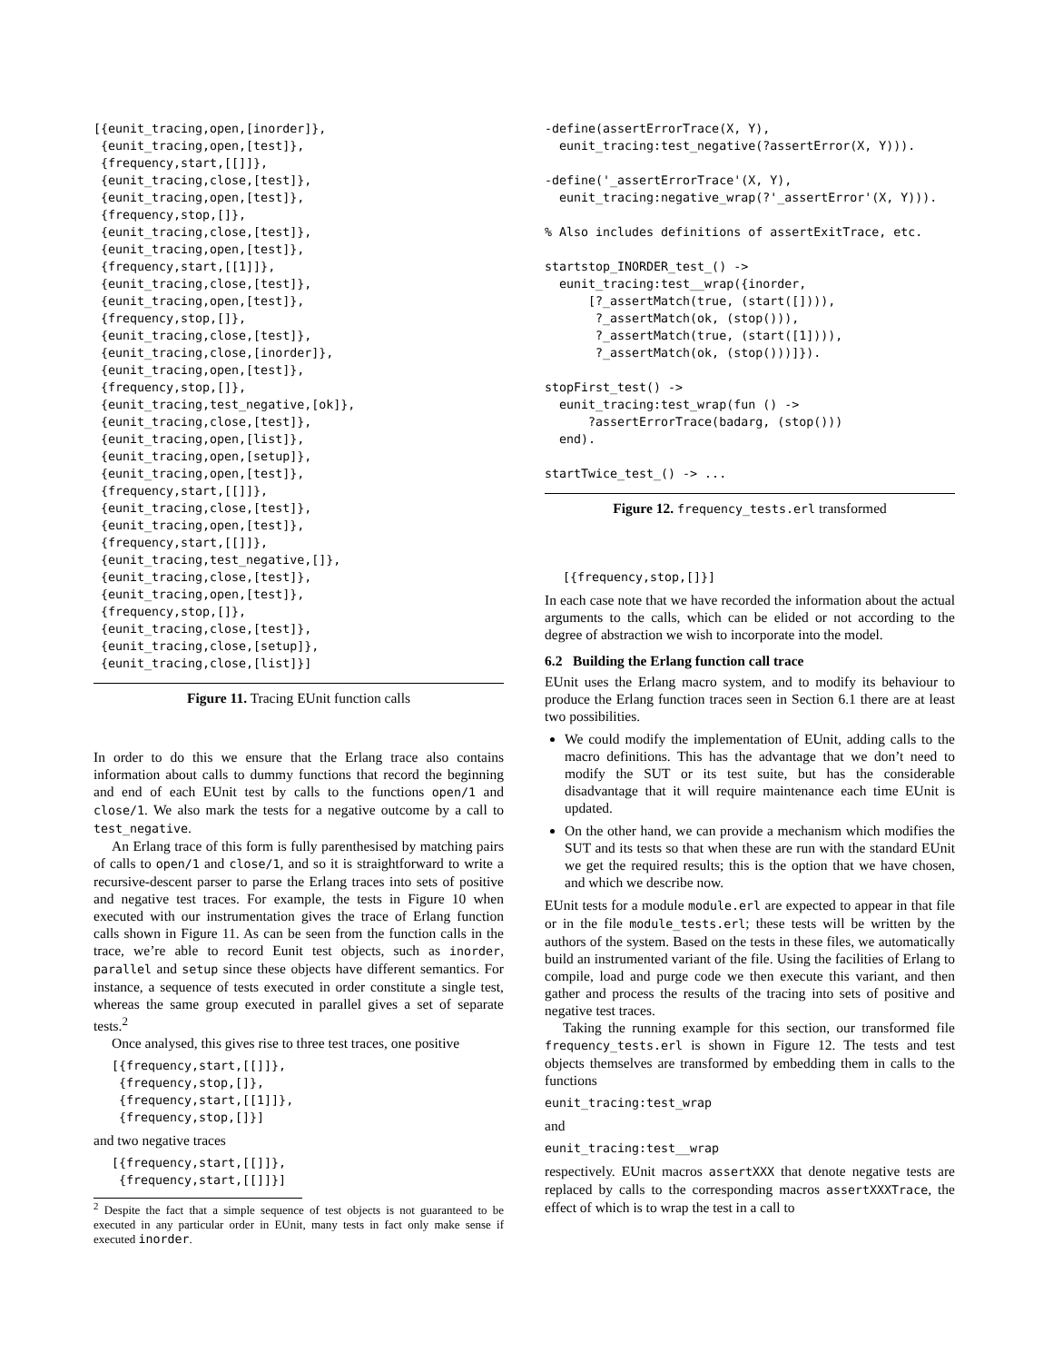[{eunit_tracing,open,[inorder]},
 {eunit_tracing,open,[test]},
 {frequency,start,[[]]},
 {eunit_tracing,close,[test]},
 {eunit_tracing,open,[test]},
 {frequency,stop,[]},
 {eunit_tracing,close,[test]},
 {eunit_tracing,open,[test]},
 {frequency,start,[[1]]},
 {eunit_tracing,close,[test]},
 {eunit_tracing,open,[test]},
 {frequency,stop,[]},
 {eunit_tracing,close,[test]},
 {eunit_tracing,close,[inorder]},
 {eunit_tracing,open,[test]},
 {frequency,stop,[]},
 {eunit_tracing,test_negative,[ok]},
 {eunit_tracing,close,[test]},
 {eunit_tracing,open,[list]},
 {eunit_tracing,open,[setup]},
 {eunit_tracing,open,[test]},
 {frequency,start,[[]]},
 {eunit_tracing,close,[test]},
 {eunit_tracing,open,[test]},
 {frequency,start,[[]]},
 {eunit_tracing,test_negative,[]},
 {eunit_tracing,close,[test]},
 {eunit_tracing,open,[test]},
 {frequency,stop,[]},
 {eunit_tracing,close,[test]},
 {eunit_tracing,close,[setup]},
 {eunit_tracing,close,[list]}]
Figure 11. Tracing EUnit function calls
In order to do this we ensure that the Erlang trace also contains information about calls to dummy functions that record the beginning and end of each EUnit test by calls to the functions open/1 and close/1. We also mark the tests for a negative outcome by a call to test_negative.
An Erlang trace of this form is fully parenthesised by matching pairs of calls to open/1 and close/1, and so it is straightforward to write a recursive-descent parser to parse the Erlang traces into sets of positive and negative test traces. For example, the tests in Figure 10 when executed with our instrumentation gives the trace of Erlang function calls shown in Figure 11. As can be seen from the function calls in the trace, we’re able to record Eunit test objects, such as inorder, parallel and setup since these objects have different semantics. For instance, a sequence of tests executed in order constitute a single test, whereas the same group executed in parallel gives a set of separate tests.<sup>2</sup>
Once analysed, this gives rise to three test traces, one positive
[{frequency,start,[[]]},
 {frequency,stop,[]},
 {frequency,start,[[1]]},
 {frequency,stop,[]}]
and two negative traces
[{frequency,start,[[]]},
 {frequency,start,[[]]}]
<sup>2</sup> Despite the fact that a simple sequence of test objects is not guaranteed to be executed in any particular order in EUnit, many tests in fact only make sense if executed inorder.
-define(assertErrorTrace(X, Y),
  eunit_tracing:test_negative(?assertError(X, Y))).

-define('_assertErrorTrace'(X, Y),
  eunit_tracing:negative_wrap(?'_assertError'(X, Y))).

% Also includes definitions of assertExitTrace, etc.

startstop_INORDER_test_() ->
  eunit_tracing:test__wrap({inorder,
      [?_assertMatch(true, (start([]))),
       ?_assertMatch(ok, (stop())),
       ?_assertMatch(true, (start([1]))),
       ?_assertMatch(ok, (stop()))]}).

stopFirst_test() ->
  eunit_tracing:test_wrap(fun () ->
      ?assertErrorTrace(badarg, (stop()))
  end).

startTwice_test_() -> ...
Figure 12. frequency_tests.erl transformed
[{frequency,stop,[]}]
In each case note that we have recorded the information about the actual arguments to the calls, which can be elided or not according to the degree of abstraction we wish to incorporate into the model.
6.2 Building the Erlang function call trace
EUnit uses the Erlang macro system, and to modify its behaviour to produce the Erlang function traces seen in Section 6.1 there are at least two possibilities.
We could modify the implementation of EUnit, adding calls to the macro definitions. This has the advantage that we don’t need to modify the SUT or its test suite, but has the considerable disadvantage that it will require maintenance each time EUnit is updated.
On the other hand, we can provide a mechanism which modifies the SUT and its tests so that when these are run with the standard EUnit we get the required results; this is the option that we have chosen, and which we describe now.
EUnit tests for a module module.erl are expected to appear in that file or in the file module_tests.erl; these tests will be written by the authors of the system. Based on the tests in these files, we automatically build an instrumented variant of the file. Using the facilities of Erlang to compile, load and purge code we then execute this variant, and then gather and process the results of the tracing into sets of positive and negative test traces.
Taking the running example for this section, our transformed file frequency_tests.erl is shown in Figure 12. The tests and test objects themselves are transformed by embedding them in calls to the functions
eunit_tracing:test_wrap
and
eunit_tracing:test__wrap
respectively. EUnit macros assertXXX that denote negative tests are replaced by calls to the corresponding macros assertXXXTrace, the effect of which is to wrap the test in a call to